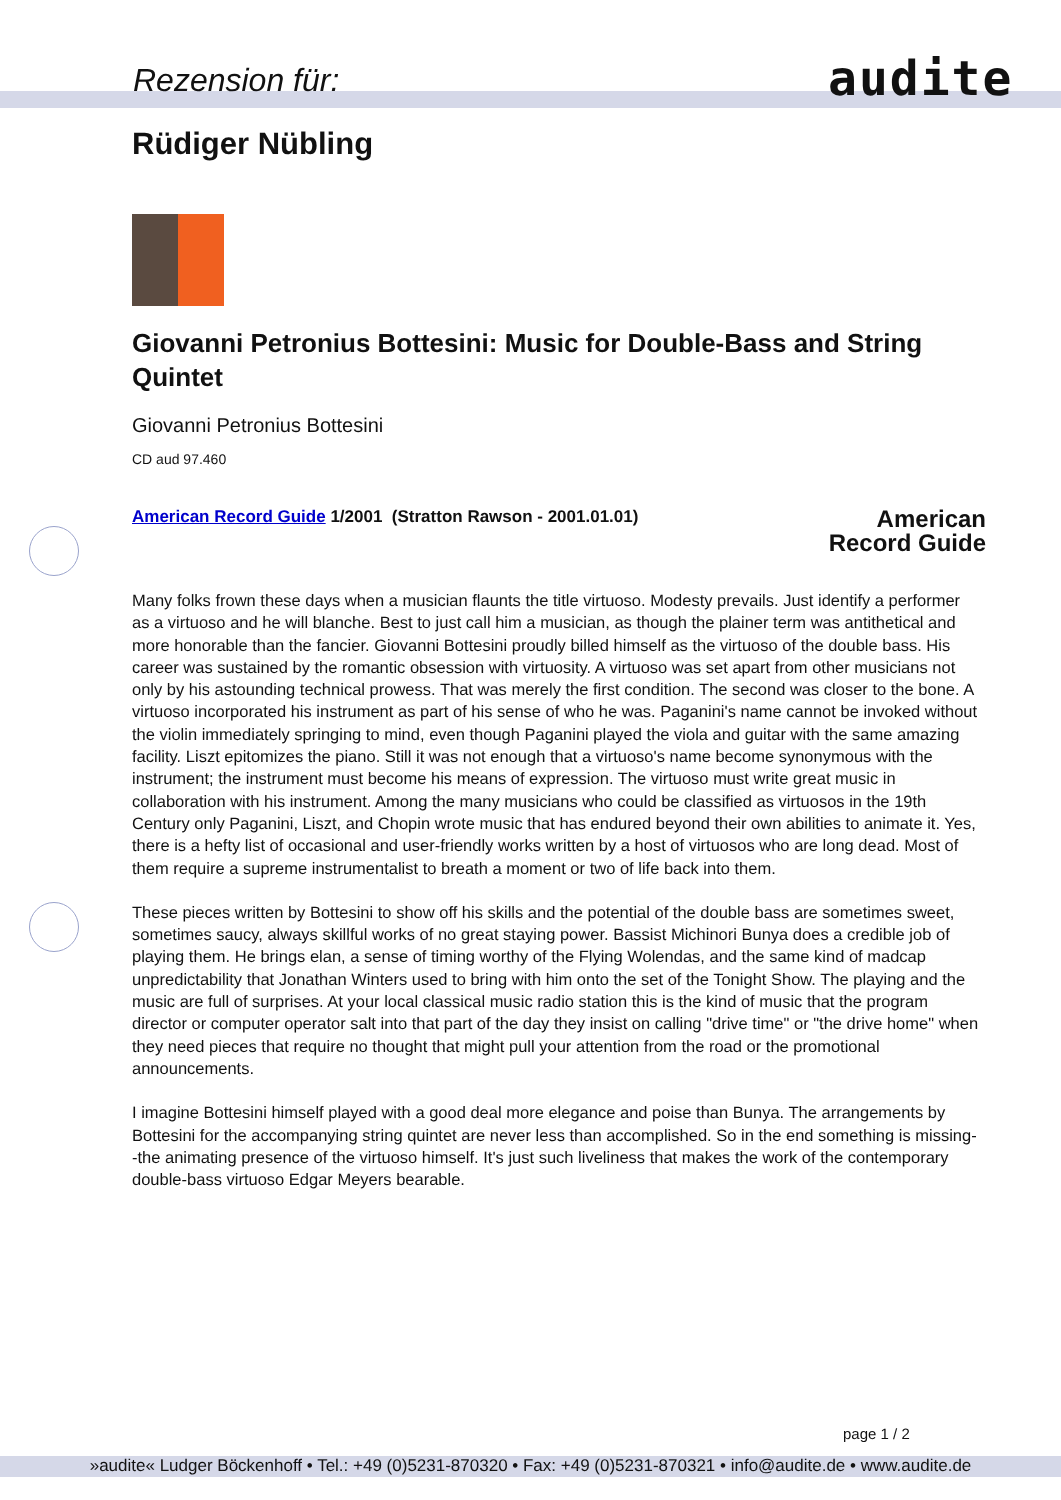Rezension für: audite
Rüdiger Nübling
Giovanni Petronius Bottesini: Music for Double-Bass and String Quintet
Giovanni Petronius Bottesini
CD aud 97.460
American Record Guide 1/2001 (Stratton Rawson - 2001.01.01)
American
Record Guide
Many folks frown these days when a musician flaunts the title virtuoso. Modesty prevails. Just identify a performer as a virtuoso and he will blanche. Best to just call him a musician, as though the plainer term was antithetical and more honorable than the fancier. Giovanni Bottesini proudly billed himself as the virtuoso of the double bass. His career was sustained by the romantic obsession with virtuosity. A virtuoso was set apart from other musicians not only by his astounding technical prowess. That was merely the first condition. The second was closer to the bone. A virtuoso incorporated his instrument as part of his sense of who he was. Paganini's name cannot be invoked without the violin immediately springing to mind, even though Paganini played the viola and guitar with the same amazing facility. Liszt epitomizes the piano. Still it was not enough that a virtuoso's name become synonymous with the instrument; the instrument must become his means of expression. The virtuoso must write great music in collaboration with his instrument. Among the many musicians who could be classified as virtuosos in the 19th Century only Paganini, Liszt, and Chopin wrote music that has endured beyond their own abilities to animate it. Yes, there is a hefty list of occasional and user-friendly works written by a host of virtuosos who are long dead. Most of them require a supreme instrumentalist to breath a moment or two of life back into them.
These pieces written by Bottesini to show off his skills and the potential of the double bass are sometimes sweet, sometimes saucy, always skillful works of no great staying power. Bassist Michinori Bunya does a credible job of playing them. He brings elan, a sense of timing worthy of the Flying Wolendas, and the same kind of madcap unpredictability that Jonathan Winters used to bring with him onto the set of the Tonight Show. The playing and the music are full of surprises. At your local classical music radio station this is the kind of music that the program director or computer operator salt into that part of the day they insist on calling "drive time" or "the drive home" when they need pieces that require no thought that might pull your attention from the road or the promotional announcements.
I imagine Bottesini himself played with a good deal more elegance and poise than Bunya. The arrangements by Bottesini for the accompanying string quintet are never less than accomplished. So in the end something is missing--the animating presence of the virtuoso himself. It's just such liveliness that makes the work of the contemporary double-bass virtuoso Edgar Meyers bearable.
page 1 / 2
»audite« Ludger Böckenhoff • Tel.: +49 (0)5231-870320 • Fax: +49 (0)5231-870321 • info@audite.de • www.audite.de